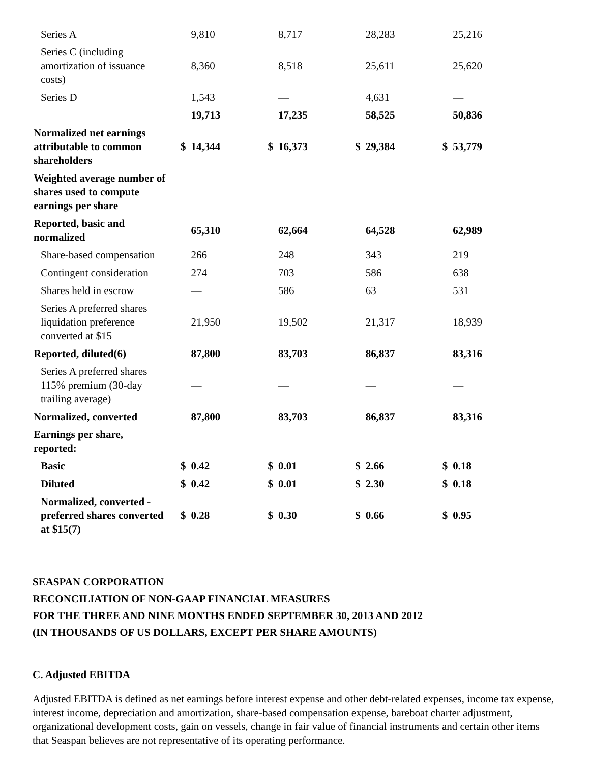| Series A | | 9,810 | | 8,717 | | 28,283 | | 25,216 |
| Series C (including amortization of issuance costs) | | 8,360 | | 8,518 | | 25,611 | | 25,620 |
| Series D | | 1,543 | | — | | 4,631 | | — |
| | | 19,713 | | 17,235 | | 58,525 | | 50,836 |
| Normalized net earnings attributable to common shareholders | $ | 14,344 | $ | 16,373 | $ | 29,384 | $ | 53,779 |
| Weighted average number of shares used to compute earnings per share | | | | | | | | |
| Reported, basic and normalized | | 65,310 | | 62,664 | | 64,528 | | 62,989 |
| Share-based compensation | | 266 | | 248 | | 343 | | 219 |
| Contingent consideration | | 274 | | 703 | | 586 | | 638 |
| Shares held in escrow | | — | | 586 | | 63 | | 531 |
| Series A preferred shares liquidation preference converted at $15 | | 21,950 | | 19,502 | | 21,317 | | 18,939 |
| Reported, diluted(6) | | 87,800 | | 83,703 | | 86,837 | | 83,316 |
| Series A preferred shares 115% premium (30-day trailing average) | | — | | — | | — | | — |
| Normalized, converted | | 87,800 | | 83,703 | | 86,837 | | 83,316 |
| Earnings per share, reported: | | | | | | | | |
| Basic | $ | 0.42 | $ | 0.01 | $ | 2.66 | $ | 0.18 |
| Diluted | $ | 0.42 | $ | 0.01 | $ | 2.30 | $ | 0.18 |
| Normalized, converted - preferred shares converted at $15(7) | $ | 0.28 | $ | 0.30 | $ | 0.66 | $ | 0.95 |
SEASPAN CORPORATION
RECONCILIATION OF NON-GAAP FINANCIAL MEASURES
FOR THE THREE AND NINE MONTHS ENDED SEPTEMBER 30, 2013 AND 2012
(IN THOUSANDS OF US DOLLARS, EXCEPT PER SHARE AMOUNTS)
C. Adjusted EBITDA
Adjusted EBITDA is defined as net earnings before interest expense and other debt-related expenses, income tax expense, interest income, depreciation and amortization, share-based compensation expense, bareboat charter adjustment, organizational development costs, gain on vessels, change in fair value of financial instruments and certain other items that Seaspan believes are not representative of its operating performance.